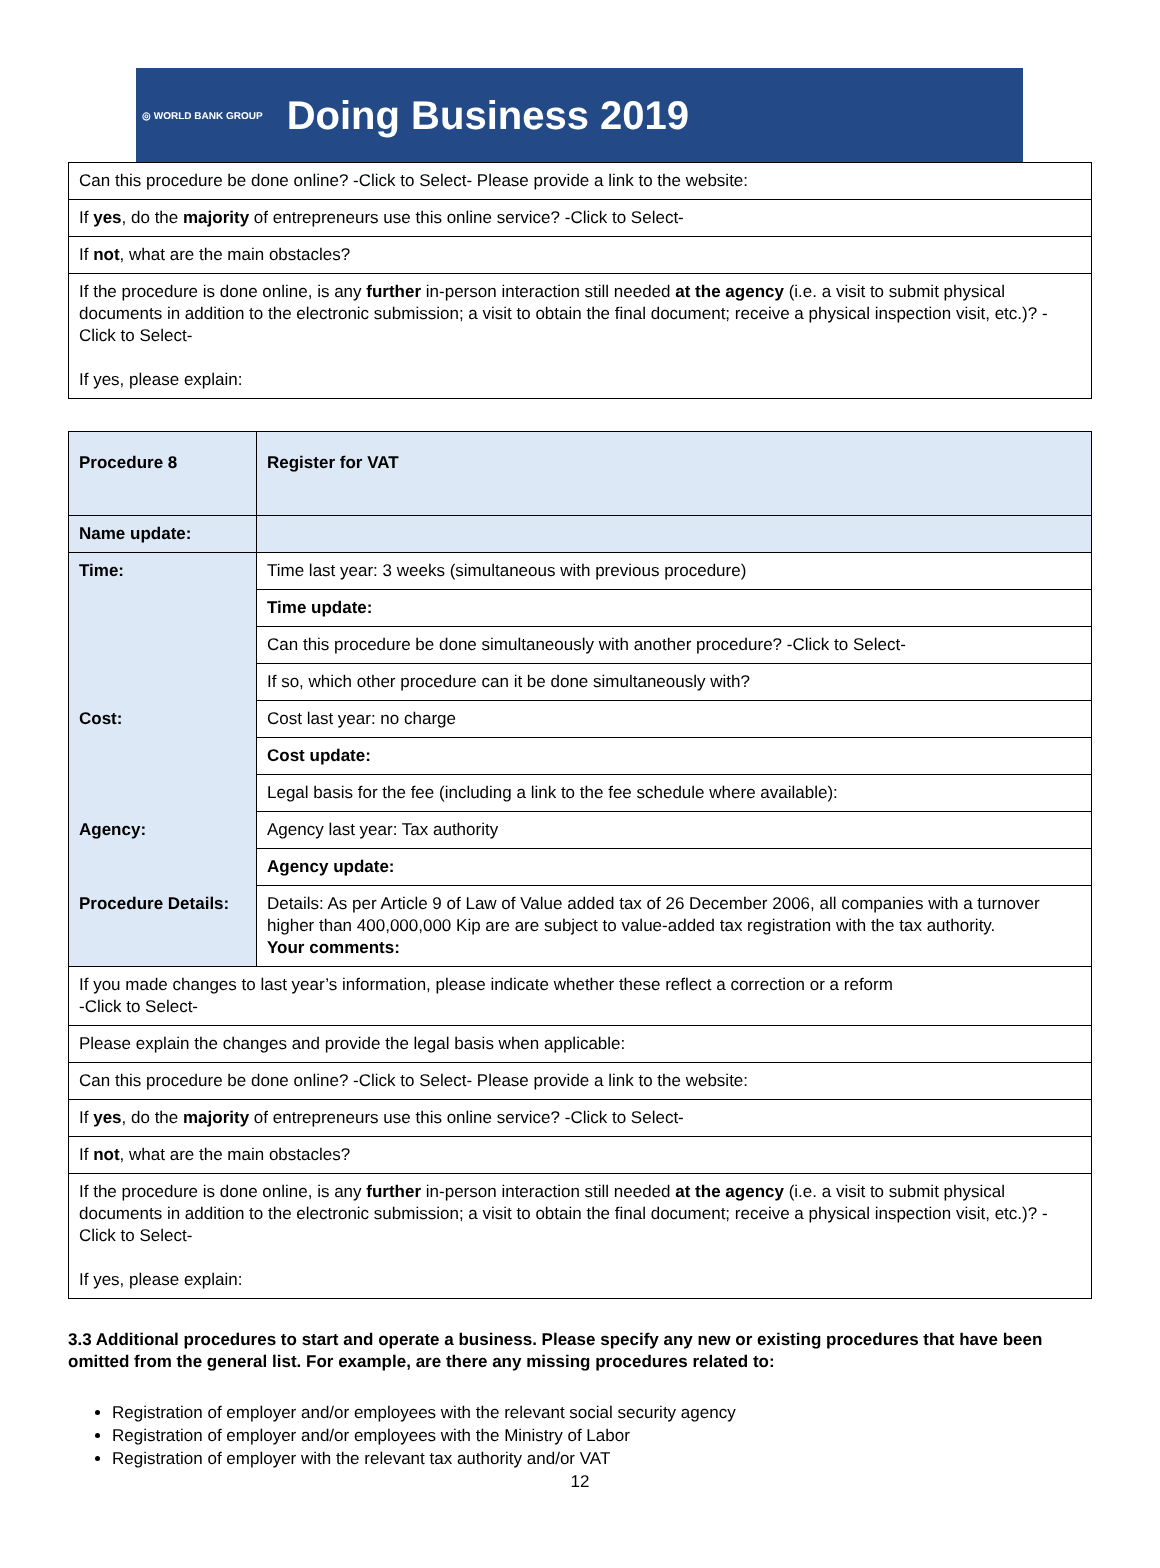◎ WORLD BANK GROUP Doing Business 2019
| Can this procedure be done online? -Click to Select- Please provide a link to the website: |
| If yes , do the majority of entrepreneurs use this online service? -Click to Select- |
| If not , what are the main obstacles? |
| If the procedure is done online, is any further in-person interaction still needed at the agency (i.e. a visit to submit physical documents in addition to the electronic submission; a visit to obtain the final document; receive a physical inspection visit, etc.)? -Click to Select- If yes, please explain: |
| Procedure 8 | Register for VAT |
| Name update: | |
| Time: | Time last year: 3 weeks (simultaneous with previous procedure) |
| | Time update: |
| | Can this procedure be done simultaneously with another procedure? -Click to Select- |
| | If so, which other procedure can it be done simultaneously with? |
| Cost: | Cost last year: no charge |
| | Cost update: |
| | Legal basis for the fee (including a link to the fee schedule where available): |
| Agency: | Agency last year: Tax authority |
| | Agency update: |
| Procedure Details: | Details: As per Article 9 of Law of Value added tax of 26 December 2006, all companies with a turnover higher than 400,000,000 Kip are are subject to value-added tax registration with the tax authority. Your comments: |
| If you made changes to last year’s information, please indicate whether these reflect a correction or a reform -Click to Select- | |
| Please explain the changes and provide the legal basis when applicable: | |
| Can this procedure be done online? -Click to Select- Please provide a link to the website: | |
| If yes , do the majority of entrepreneurs use this online service? -Click to Select- | |
| If not , what are the main obstacles? | |
| If the procedure is done online, is any further in-person interaction still needed at the agency (i.e. a visit to submit physical documents in addition to the electronic submission; a visit to obtain the final document; receive a physical inspection visit, etc.)? -Click to Select- If yes, please explain: | |
3.3 Additional procedures to start and operate a business. Please specify any new or existing procedures that have been omitted from the general list. For example, are there any missing procedures related to:
Registration of employer and/or employees with the relevant social security agency
Registration of employer and/or employees with the Ministry of Labor
Registration of employer with the relevant tax authority and/or VAT
12